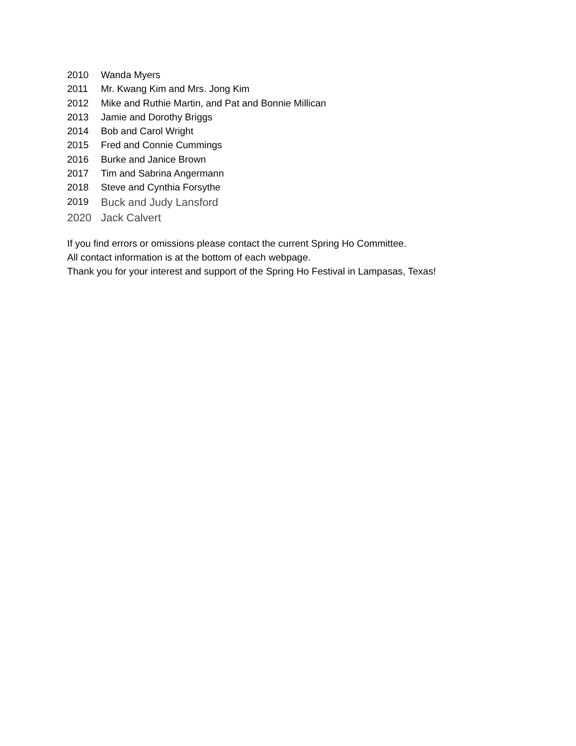2010 Wanda Myers
2011 Mr. Kwang Kim and Mrs. Jong Kim
2012 Mike and Ruthie Martin, and Pat and Bonnie Millican
2013 Jamie and Dorothy Briggs
2014 Bob and Carol Wright
2015 Fred and Connie Cummings
2016 Burke and Janice Brown
2017 Tim and Sabrina Angermann
2018 Steve and Cynthia Forsythe
2019 Buck and Judy Lansford
2020 Jack Calvert
If you find errors or omissions please contact the current Spring Ho Committee.
All contact information is at the bottom of each webpage.
Thank you for your interest and support of the Spring Ho Festival in Lampasas, Texas!